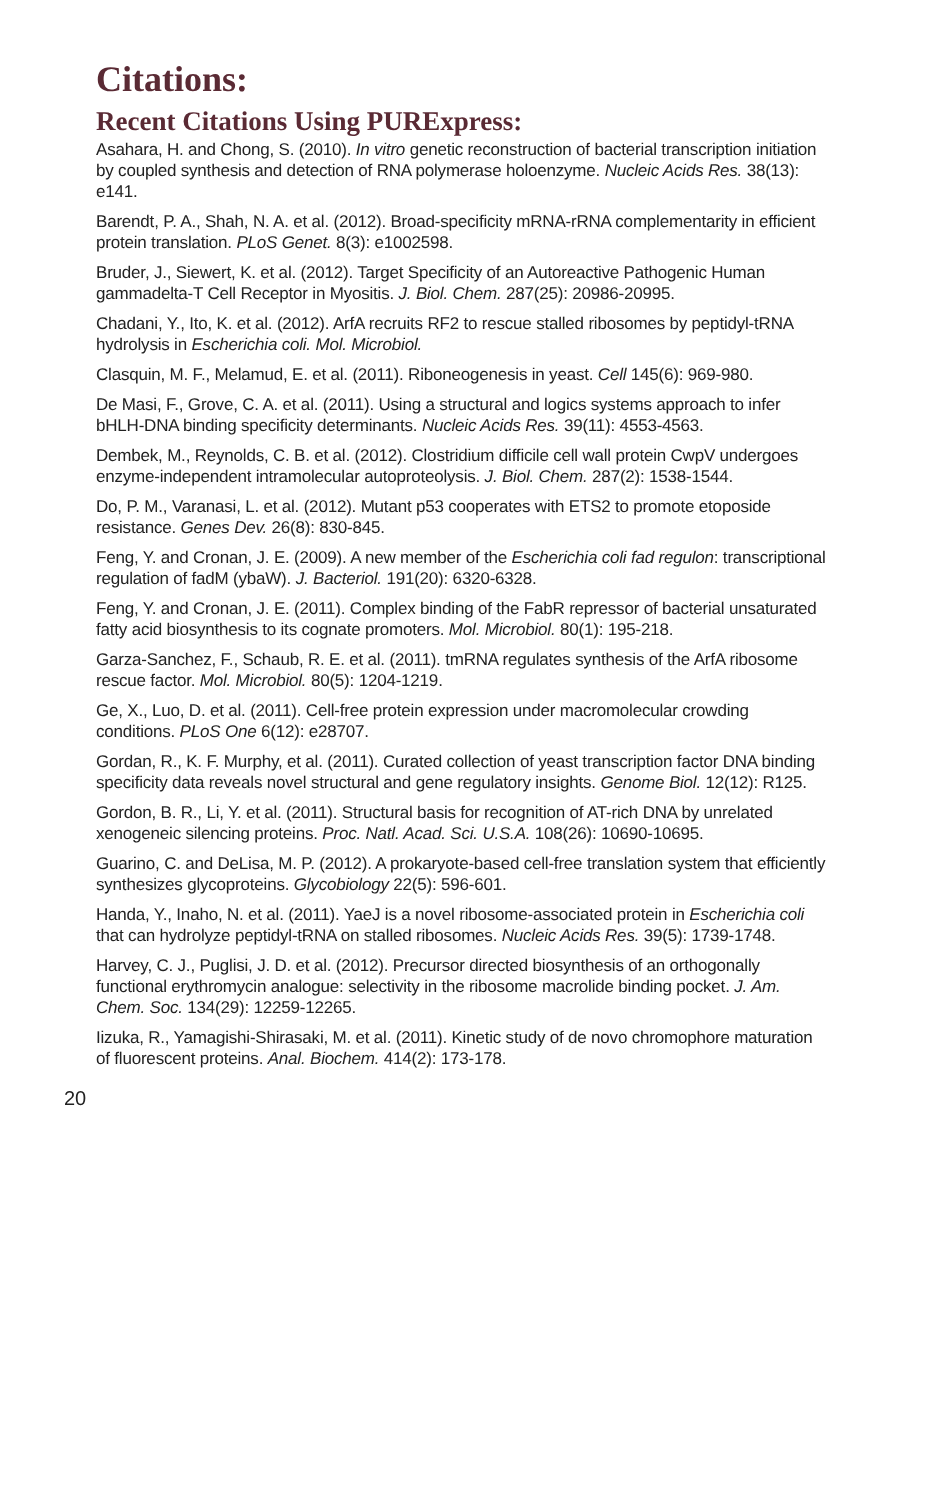Citations:
Recent Citations Using PURExpress:
Asahara, H. and Chong, S. (2010). In vitro genetic reconstruction of bacterial transcription initiation by coupled synthesis and detection of RNA polymerase holoenzyme. Nucleic Acids Res. 38(13): e141.
Barendt, P. A., Shah, N. A. et al. (2012). Broad-specificity mRNA-rRNA complementarity in efficient protein translation. PLoS Genet. 8(3): e1002598.
Bruder, J., Siewert, K. et al. (2012). Target Specificity of an Autoreactive Pathogenic Human gammadelta-T Cell Receptor in Myositis. J. Biol. Chem. 287(25): 20986-20995.
Chadani, Y., Ito, K. et al. (2012). ArfA recruits RF2 to rescue stalled ribosomes by peptidyl-tRNA hydrolysis in Escherichia coli. Mol. Microbiol.
Clasquin, M. F., Melamud, E. et al. (2011). Riboneogenesis in yeast. Cell 145(6): 969-980.
De Masi, F., Grove, C. A. et al. (2011). Using a structural and logics systems approach to infer bHLH-DNA binding specificity determinants. Nucleic Acids Res. 39(11): 4553-4563.
Dembek, M., Reynolds, C. B. et al. (2012). Clostridium difficile cell wall protein CwpV undergoes enzyme-independent intramolecular autoproteolysis. J. Biol. Chem. 287(2): 1538-1544.
Do, P. M., Varanasi, L. et al. (2012). Mutant p53 cooperates with ETS2 to promote etoposide resistance. Genes Dev. 26(8): 830-845.
Feng, Y. and Cronan, J. E. (2009). A new member of the Escherichia coli fad regulon: transcriptional regulation of fadM (ybaW). J. Bacteriol. 191(20): 6320-6328.
Feng, Y. and Cronan, J. E. (2011). Complex binding of the FabR repressor of bacterial unsaturated fatty acid biosynthesis to its cognate promoters. Mol. Microbiol. 80(1): 195-218.
Garza-Sanchez, F., Schaub, R. E. et al. (2011). tmRNA regulates synthesis of the ArfA ribosome rescue factor. Mol. Microbiol. 80(5): 1204-1219.
Ge, X., Luo, D. et al. (2011). Cell-free protein expression under macromolecular crowding conditions. PLoS One 6(12): e28707.
Gordan, R., K. F. Murphy, et al. (2011). Curated collection of yeast transcription factor DNA binding specificity data reveals novel structural and gene regulatory insights. Genome Biol. 12(12): R125.
Gordon, B. R., Li, Y. et al. (2011). Structural basis for recognition of AT-rich DNA by unrelated xenogeneic silencing proteins. Proc. Natl. Acad. Sci. U.S.A. 108(26): 10690-10695.
Guarino, C. and DeLisa, M. P. (2012). A prokaryote-based cell-free translation system that efficiently synthesizes glycoproteins. Glycobiology 22(5): 596-601.
Handa, Y., Inaho, N. et al. (2011). YaeJ is a novel ribosome-associated protein in Escherichia coli that can hydrolyze peptidyl-tRNA on stalled ribosomes. Nucleic Acids Res. 39(5): 1739-1748.
Harvey, C. J., Puglisi, J. D. et al. (2012). Precursor directed biosynthesis of an orthogonally functional erythromycin analogue: selectivity in the ribosome macrolide binding pocket. J. Am. Chem. Soc. 134(29): 12259-12265.
Iizuka, R., Yamagishi-Shirasaki, M. et al. (2011). Kinetic study of de novo chromophore maturation of fluorescent proteins. Anal. Biochem. 414(2): 173-178.
20